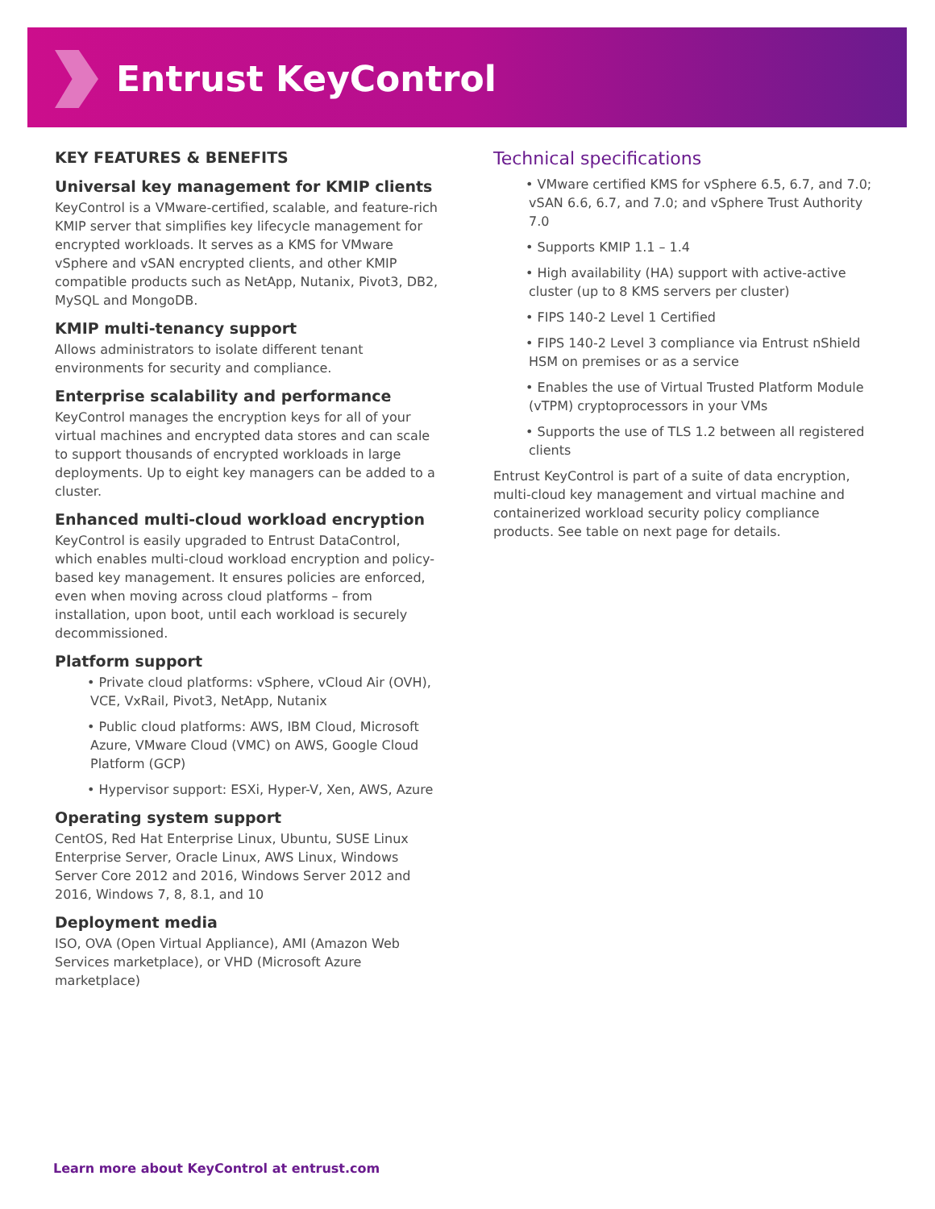Entrust KeyControl
KEY FEATURES & BENEFITS
Universal key management for KMIP clients
KeyControl is a VMware-certified, scalable, and feature-rich KMIP server that simplifies key lifecycle management for encrypted workloads. It serves as a KMS for VMware vSphere and vSAN encrypted clients, and other KMIP compatible products such as NetApp, Nutanix, Pivot3, DB2, MySQL and MongoDB.
KMIP multi-tenancy support
Allows administrators to isolate different tenant environments for security and compliance.
Enterprise scalability and performance
KeyControl manages the encryption keys for all of your virtual machines and encrypted data stores and can scale to support thousands of encrypted workloads in large deployments. Up to eight key managers can be added to a cluster.
Enhanced multi-cloud workload encryption
KeyControl is easily upgraded to Entrust DataControl, which enables multi-cloud workload encryption and policy-based key management. It ensures policies are enforced, even when moving across cloud platforms – from installation, upon boot, until each workload is securely decommissioned.
Platform support
• Private cloud platforms: vSphere, vCloud Air (OVH), VCE, VxRail, Pivot3, NetApp, Nutanix
• Public cloud platforms: AWS, IBM Cloud, Microsoft Azure, VMware Cloud (VMC) on AWS, Google Cloud Platform (GCP)
• Hypervisor support: ESXi, Hyper-V, Xen, AWS, Azure
Operating system support
CentOS, Red Hat Enterprise Linux, Ubuntu, SUSE Linux Enterprise Server, Oracle Linux, AWS Linux, Windows Server Core 2012 and 2016, Windows Server 2012 and 2016, Windows 7, 8, 8.1, and 10
Deployment media
ISO, OVA (Open Virtual Appliance), AMI (Amazon Web Services marketplace), or VHD (Microsoft Azure marketplace)
Technical specifications
• VMware certified KMS for vSphere 6.5, 6.7, and 7.0; vSAN 6.6, 6.7, and 7.0; and vSphere Trust Authority 7.0
• Supports KMIP 1.1 – 1.4
• High availability (HA) support with active-active cluster (up to 8 KMS servers per cluster)
• FIPS 140-2 Level 1 Certified
• FIPS 140-2 Level 3 compliance via Entrust nShield HSM on premises or as a service
• Enables the use of Virtual Trusted Platform Module (vTPM) cryptoprocessors in your VMs
• Supports the use of TLS 1.2 between all registered clients
Entrust KeyControl is part of a suite of data encryption, multi-cloud key management and virtual machine and containerized workload security policy compliance products. See table on next page for details.
Learn more about KeyControl at entrust.com